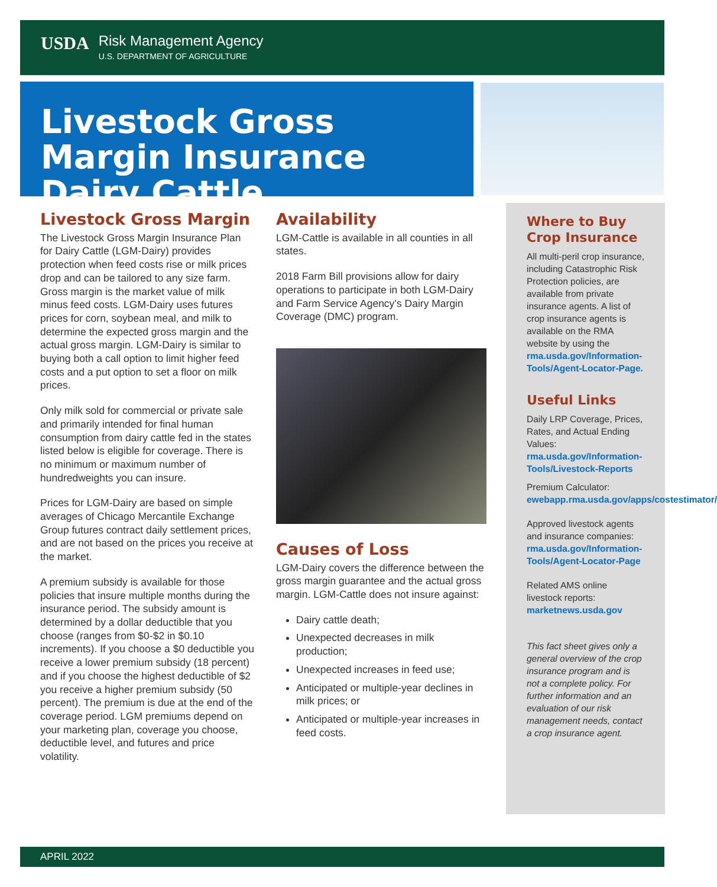USDA Risk Management Agency
U.S. DEPARTMENT OF AGRICULTURE
Livestock Gross Margin Insurance Dairy Cattle
Livestock Gross Margin
The Livestock Gross Margin Insurance Plan for Dairy Cattle (LGM-Dairy) provides protection when feed costs rise or milk prices drop and can be tailored to any size farm. Gross margin is the market value of milk minus feed costs. LGM-Dairy uses futures prices for corn, soybean meal, and milk to determine the expected gross margin and the actual gross margin. LGM-Dairy is similar to buying both a call option to limit higher feed costs and a put option to set a floor on milk prices.
Only milk sold for commercial or private sale and primarily intended for final human consumption from dairy cattle fed in the states listed below is eligible for coverage. There is no minimum or maximum number of hundredweights you can insure.
Prices for LGM-Dairy are based on simple averages of Chicago Mercantile Exchange Group futures contract daily settlement prices, and are not based on the prices you receive at the market.
A premium subsidy is available for those policies that insure multiple months during the insurance period. The subsidy amount is determined by a dollar deductible that you choose (ranges from $0-$2 in $0.10 increments). If you choose a $0 deductible you receive a lower premium subsidy (18 percent) and if you choose the highest deductible of $2 you receive a higher premium subsidy (50 percent). The premium is due at the end of the coverage period. LGM premiums depend on your marketing plan, coverage you choose, deductible level, and futures and price volatility.
Availability
LGM-Cattle is available in all counties in all states.
2018 Farm Bill provisions allow for dairy operations to participate in both LGM-Dairy and Farm Service Agency’s Dairy Margin Coverage (DMC) program.
Causes of Loss
LGM-Dairy covers the difference between the gross margin guarantee and the actual gross margin. LGM-Cattle does not insure against:
Dairy cattle death;
Unexpected decreases in milk production;
Unexpected increases in feed use;
Anticipated or multiple-year declines in milk prices; or
Anticipated or multiple-year increases in feed costs.
Where to Buy Crop Insurance
All multi-peril crop insurance, including Catastrophic Risk Protection policies, are available from private insurance agents. A list of crop insurance agents is available on the RMA website by using the rma.usda.gov/Information-Tools/Agent-Locator-Page.
Useful Links
Daily LRP Coverage, Prices, Rates, and Actual Ending Values: rma.usda.gov/Information-Tools/Livestock-Reports
Premium Calculator: ewebapp.rma.usda.gov/apps/costestimator/
Approved livestock agents and insurance companies: rma.usda.gov/Information-Tools/Agent-Locator-Page
Related AMS online livestock reports: marketnews.usda.gov
This fact sheet gives only a general overview of the crop insurance program and is not a complete policy. For further information and an evaluation of our risk management needs, contact a crop insurance agent.
APRIL 2022